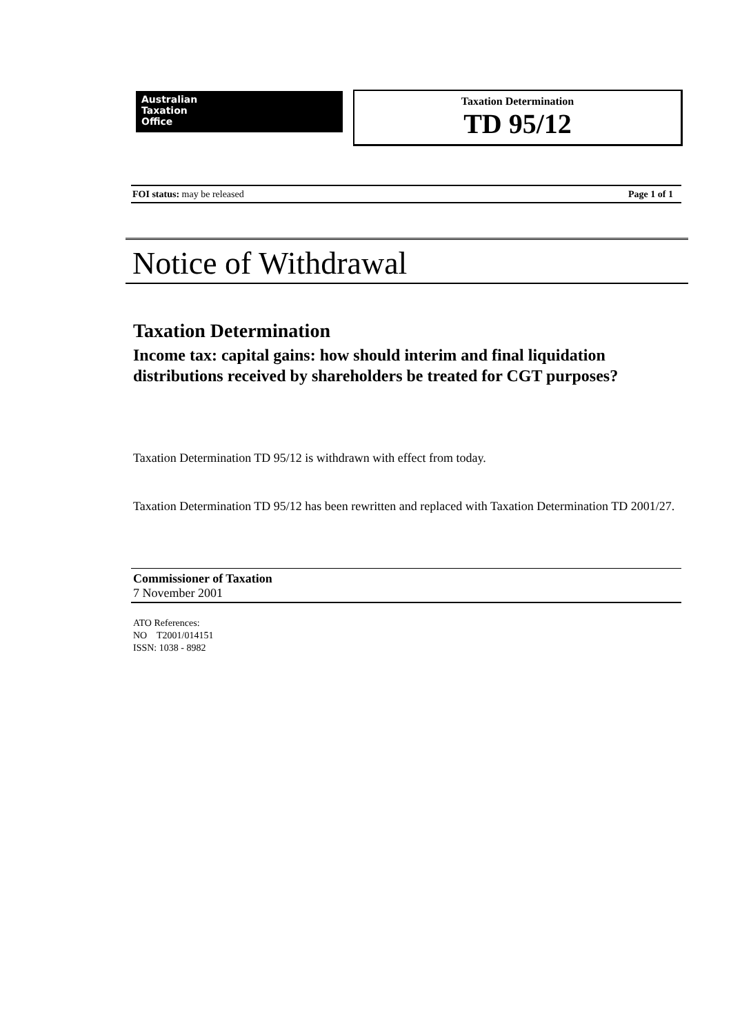Australian
Taxation
Office
Taxation Determination
TD 95/12
FOI status: may be released Page 1 of 1
Notice of Withdrawal
Taxation Determination
Income tax: capital gains: how should interim and final liquidation distributions received by shareholders be treated for CGT purposes?
Taxation Determination TD 95/12 is withdrawn with effect from today.
Taxation Determination TD 95/12 has been rewritten and replaced with Taxation Determination TD 2001/27.
Commissioner of Taxation
7 November 2001
ATO References:
NO T2001/014151
ISSN: 1038 - 8982